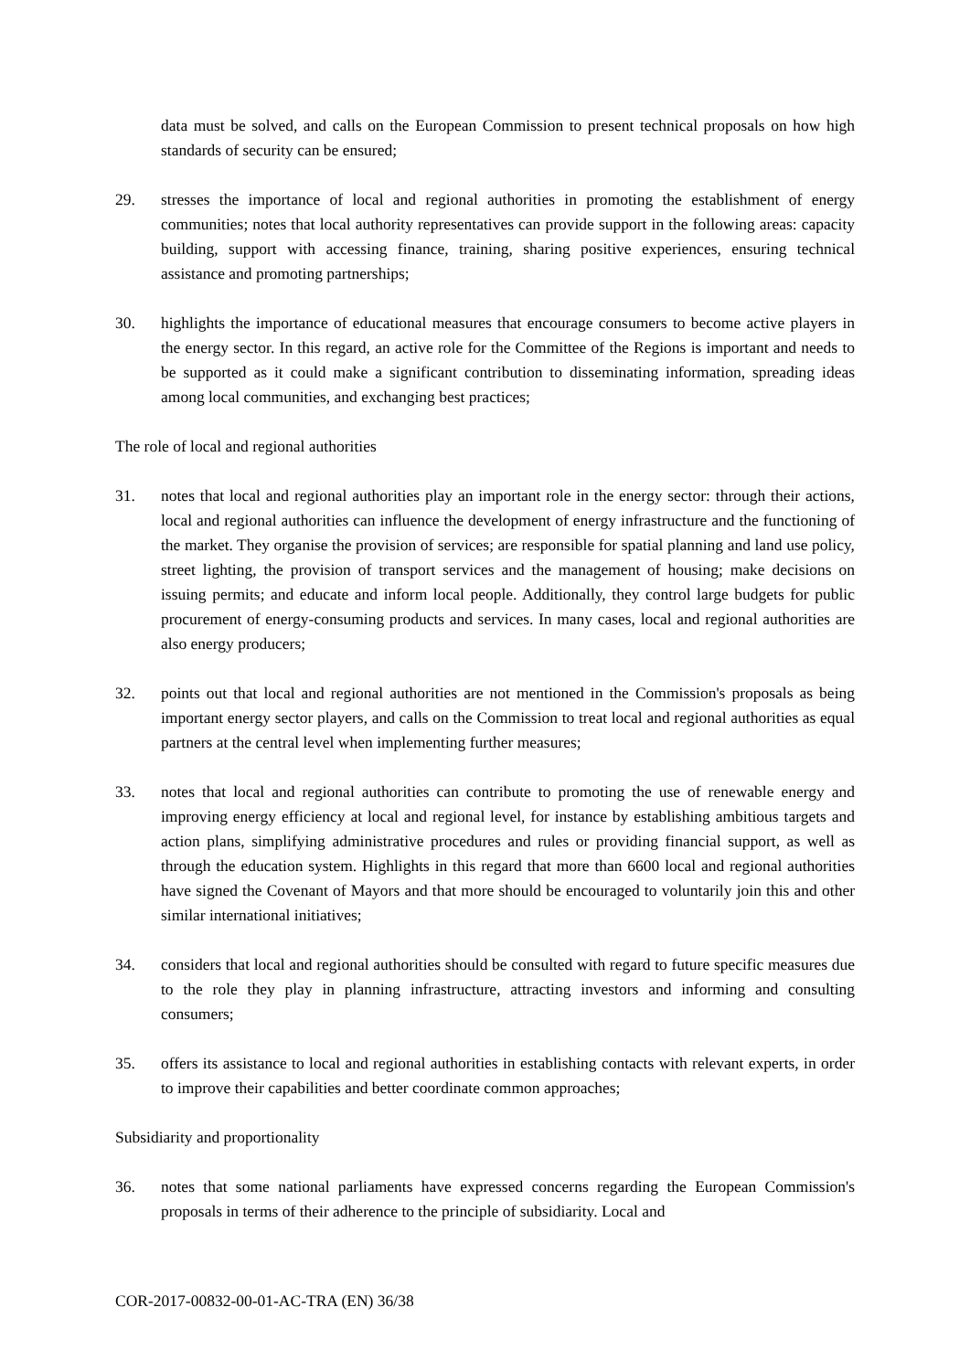data must be solved, and calls on the European Commission to present technical proposals on how high standards of security can be ensured;
29. stresses the importance of local and regional authorities in promoting the establishment of energy communities; notes that local authority representatives can provide support in the following areas: capacity building, support with accessing finance, training, sharing positive experiences, ensuring technical assistance and promoting partnerships;
30. highlights the importance of educational measures that encourage consumers to become active players in the energy sector. In this regard, an active role for the Committee of the Regions is important and needs to be supported as it could make a significant contribution to disseminating information, spreading ideas among local communities, and exchanging best practices;
The role of local and regional authorities
31. notes that local and regional authorities play an important role in the energy sector: through their actions, local and regional authorities can influence the development of energy infrastructure and the functioning of the market. They organise the provision of services; are responsible for spatial planning and land use policy, street lighting, the provision of transport services and the management of housing; make decisions on issuing permits; and educate and inform local people. Additionally, they control large budgets for public procurement of energy-consuming products and services. In many cases, local and regional authorities are also energy producers;
32. points out that local and regional authorities are not mentioned in the Commission's proposals as being important energy sector players, and calls on the Commission to treat local and regional authorities as equal partners at the central level when implementing further measures;
33. notes that local and regional authorities can contribute to promoting the use of renewable energy and improving energy efficiency at local and regional level, for instance by establishing ambitious targets and action plans, simplifying administrative procedures and rules or providing financial support, as well as through the education system. Highlights in this regard that more than 6600 local and regional authorities have signed the Covenant of Mayors and that more should be encouraged to voluntarily join this and other similar international initiatives;
34. considers that local and regional authorities should be consulted with regard to future specific measures due to the role they play in planning infrastructure, attracting investors and informing and consulting consumers;
35. offers its assistance to local and regional authorities in establishing contacts with relevant experts, in order to improve their capabilities and better coordinate common approaches;
Subsidiarity and proportionality
36. notes that some national parliaments have expressed concerns regarding the European Commission's proposals in terms of their adherence to the principle of subsidiarity. Local and
COR-2017-00832-00-01-AC-TRA (EN) 36/38